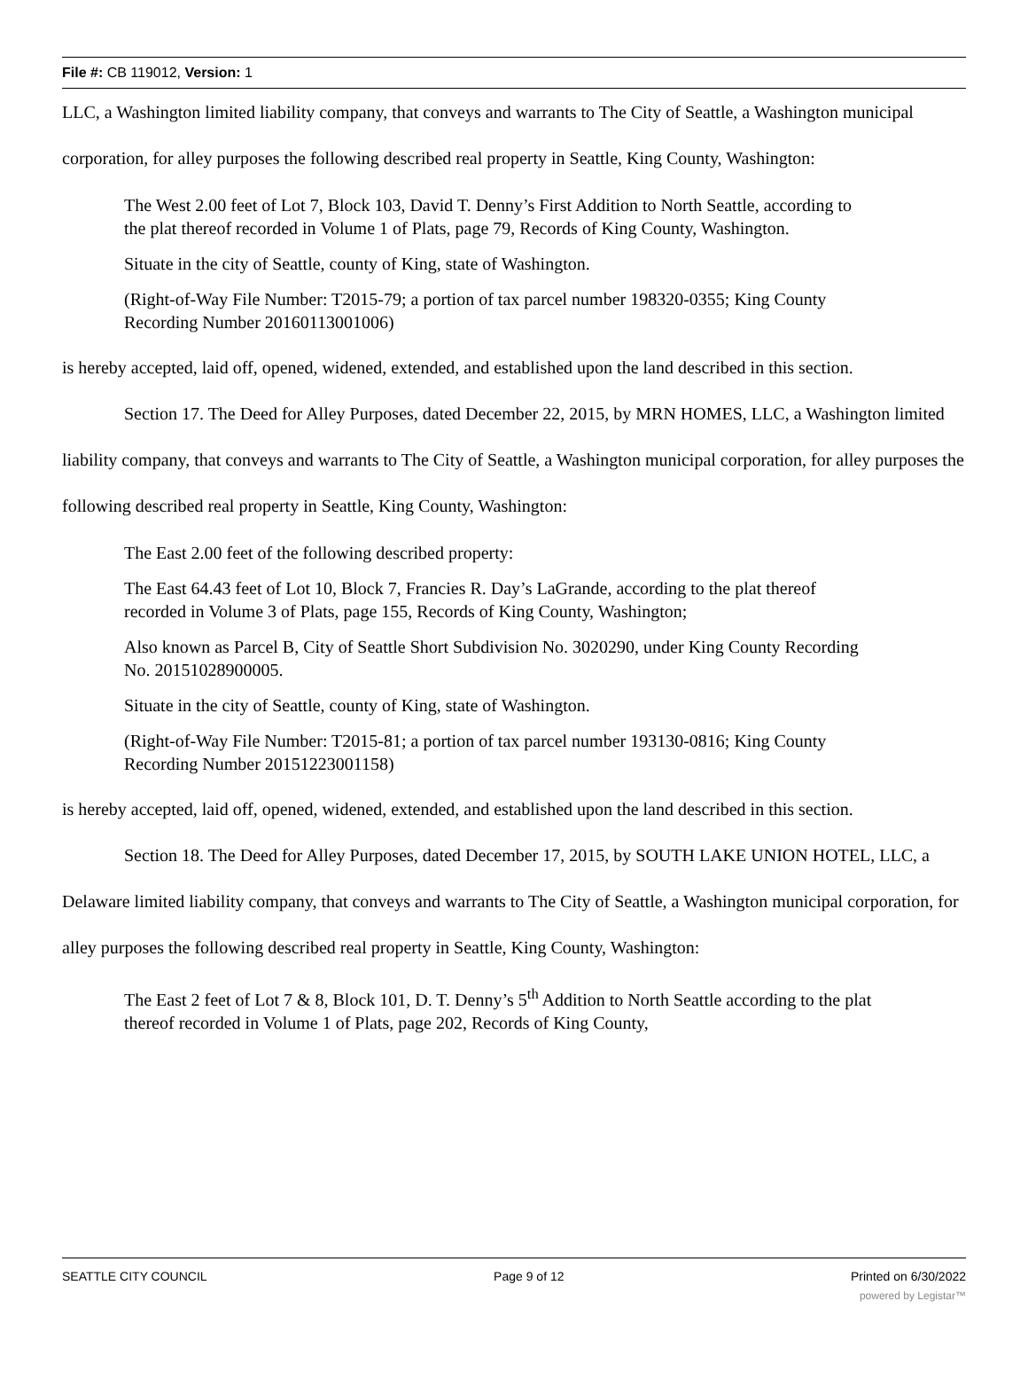File #: CB 119012, Version: 1
LLC, a Washington limited liability company, that conveys and warrants to The City of Seattle, a Washington municipal corporation, for alley purposes the following described real property in Seattle, King County, Washington:
The West 2.00 feet of Lot 7, Block 103, David T. Denny’s First Addition to North Seattle, according to the plat thereof recorded in Volume 1 of Plats, page 79, Records of King County, Washington.
Situate in the city of Seattle, county of King, state of Washington.
(Right-of-Way File Number: T2015-79; a portion of tax parcel number 198320-0355; King County Recording Number 20160113001006)
is hereby accepted, laid off, opened, widened, extended, and established upon the land described in this section.
Section 17. The Deed for Alley Purposes, dated December 22, 2015, by MRN HOMES, LLC, a Washington limited liability company, that conveys and warrants to The City of Seattle, a Washington municipal corporation, for alley purposes the following described real property in Seattle, King County, Washington:
The East 2.00 feet of the following described property:
The East 64.43 feet of Lot 10, Block 7, Francies R. Day’s LaGrande, according to the plat thereof recorded in Volume 3 of Plats, page 155, Records of King County, Washington;
Also known as Parcel B, City of Seattle Short Subdivision No. 3020290, under King County Recording No. 20151028900005.
Situate in the city of Seattle, county of King, state of Washington.
(Right-of-Way File Number: T2015-81; a portion of tax parcel number 193130-0816; King County Recording Number 20151223001158)
is hereby accepted, laid off, opened, widened, extended, and established upon the land described in this section.
Section 18. The Deed for Alley Purposes, dated December 17, 2015, by SOUTH LAKE UNION HOTEL, LLC, a Delaware limited liability company, that conveys and warrants to The City of Seattle, a Washington municipal corporation, for alley purposes the following described real property in Seattle, King County, Washington:
The East 2 feet of Lot 7 & 8, Block 101, D. T. Denny’s 5<sup>th</sup> Addition to North Seattle according to the plat thereof recorded in Volume 1 of Plats, page 202, Records of King County,
SEATTLE CITY COUNCIL Page 9 of 12 Printed on 6/30/2022
powered by Legistar™